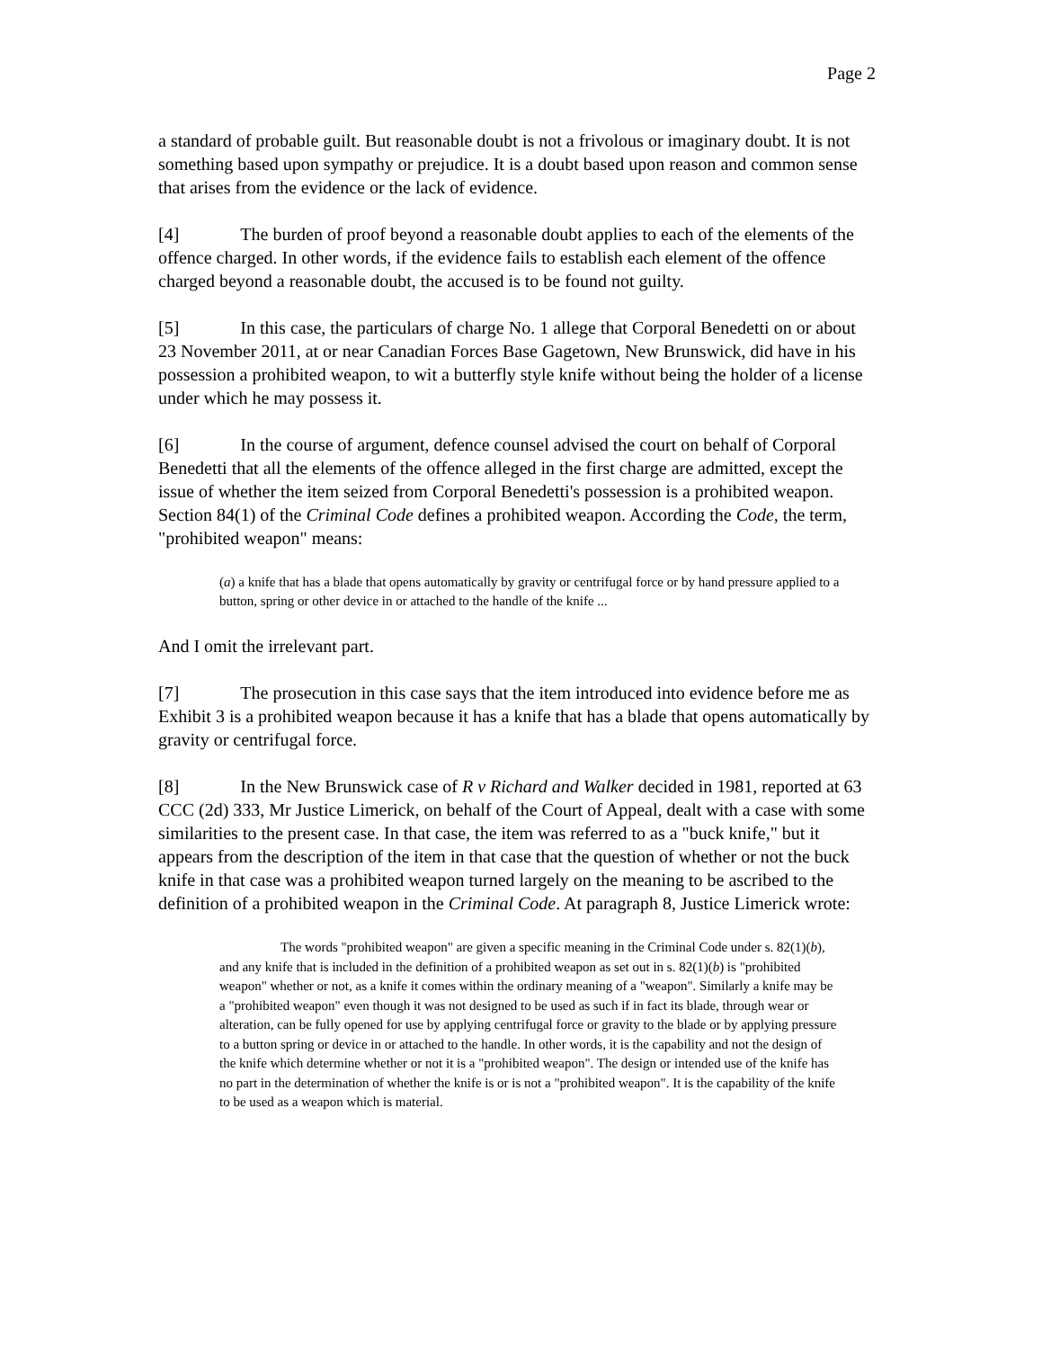Page 2
a standard of probable guilt. But reasonable doubt is not a frivolous or imaginary doubt. It is not something based upon sympathy or prejudice. It is a doubt based upon reason and common sense that arises from the evidence or the lack of evidence.
[4] The burden of proof beyond a reasonable doubt applies to each of the elements of the offence charged. In other words, if the evidence fails to establish each element of the offence charged beyond a reasonable doubt, the accused is to be found not guilty.
[5] In this case, the particulars of charge No. 1 allege that Corporal Benedetti on or about 23 November 2011, at or near Canadian Forces Base Gagetown, New Brunswick, did have in his possession a prohibited weapon, to wit a butterfly style knife without being the holder of a license under which he may possess it.
[6] In the course of argument, defence counsel advised the court on behalf of Corporal Benedetti that all the elements of the offence alleged in the first charge are admitted, except the issue of whether the item seized from Corporal Benedetti's possession is a prohibited weapon. Section 84(1) of the Criminal Code defines a prohibited weapon. According the Code, the term, "prohibited weapon" means:
(a) a knife that has a blade that opens automatically by gravity or centrifugal force or by hand pressure applied to a button, spring or other device in or attached to the handle of the knife ...
And I omit the irrelevant part.
[7] The prosecution in this case says that the item introduced into evidence before me as Exhibit 3 is a prohibited weapon because it has a knife that has a blade that opens automatically by gravity or centrifugal force.
[8] In the New Brunswick case of R v Richard and Walker decided in 1981, reported at 63 CCC (2d) 333, Mr Justice Limerick, on behalf of the Court of Appeal, dealt with a case with some similarities to the present case. In that case, the item was referred to as a "buck knife," but it appears from the description of the item in that case that the question of whether or not the buck knife in that case was a prohibited weapon turned largely on the meaning to be ascribed to the definition of a prohibited weapon in the Criminal Code. At paragraph 8, Justice Limerick wrote:
The words "prohibited weapon" are given a specific meaning in the Criminal Code under s. 82(1)(b), and any knife that is included in the definition of a prohibited weapon as set out in s. 82(1)(b) is "prohibited weapon" whether or not, as a knife it comes within the ordinary meaning of a "weapon". Similarly a knife may be a "prohibited weapon" even though it was not designed to be used as such if in fact its blade, through wear or alteration, can be fully opened for use by applying centrifugal force or gravity to the blade or by applying pressure to a button spring or device in or attached to the handle. In other words, it is the capability and not the design of the knife which determine whether or not it is a "prohibited weapon". The design or intended use of the knife has no part in the determination of whether the knife is or is not a "prohibited weapon". It is the capability of the knife to be used as a weapon which is material.